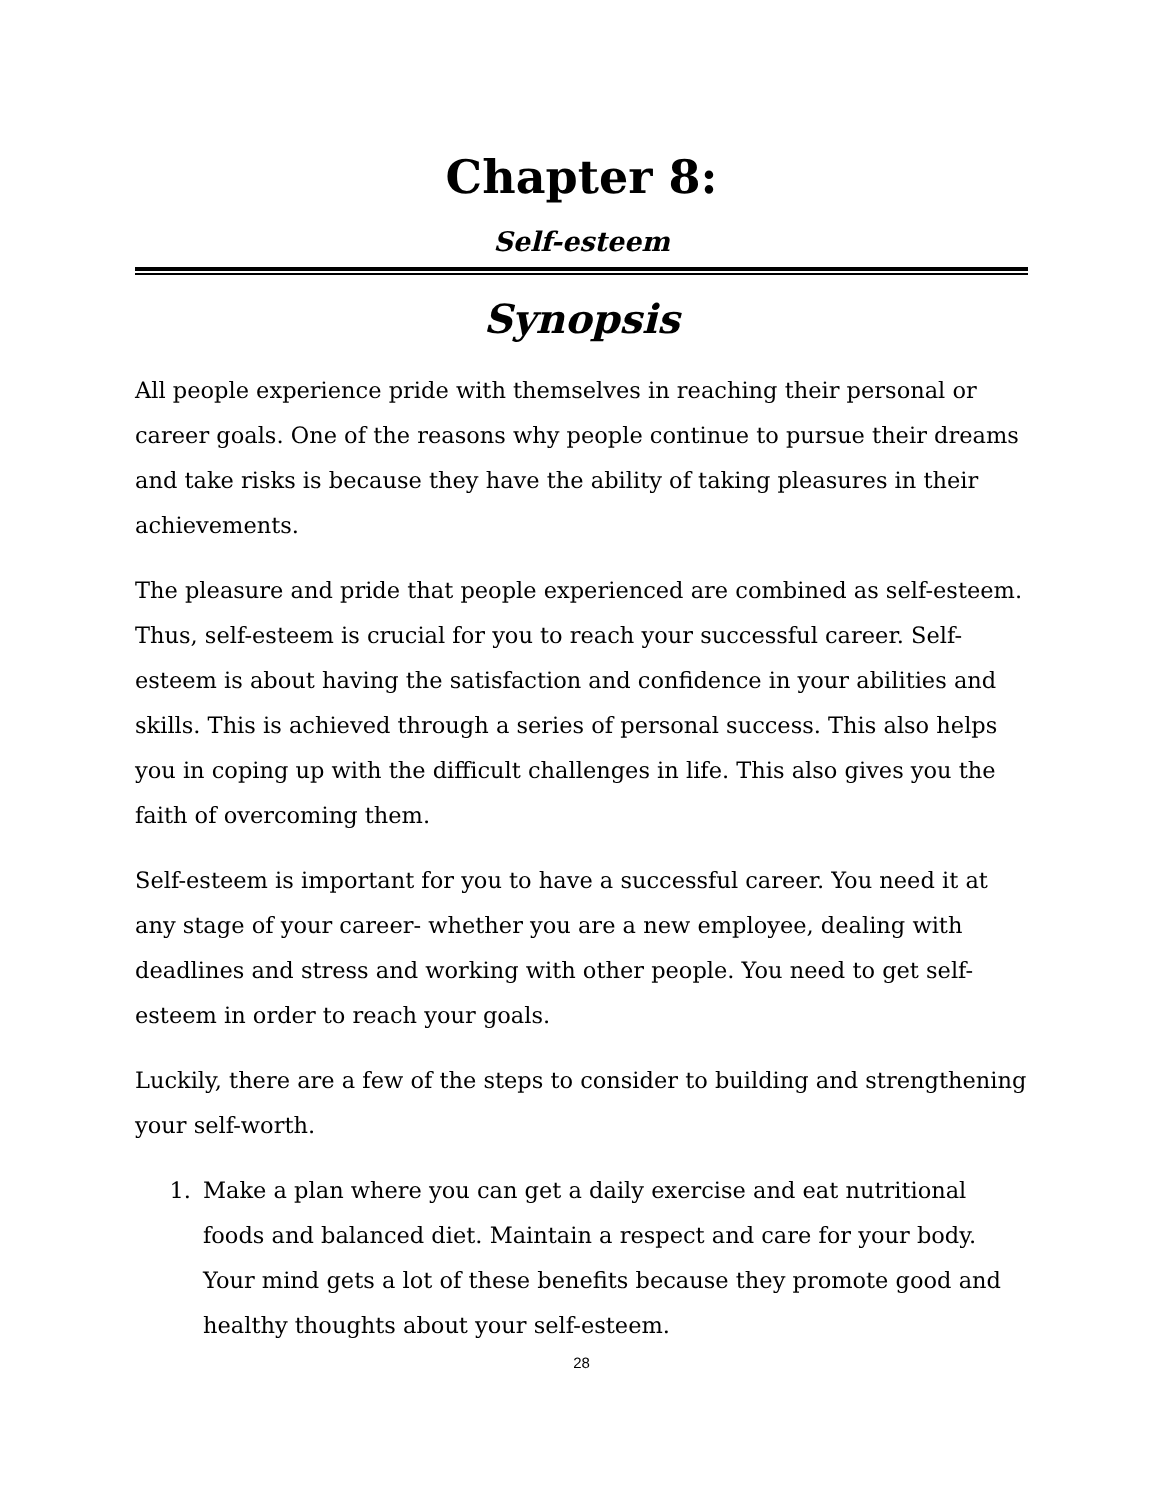Chapter 8:
Self-esteem
Synopsis
All people experience pride with themselves in reaching their personal or career goals. One of the reasons why people continue to pursue their dreams and take risks is because they have the ability of taking pleasures in their achievements.
The pleasure and pride that people experienced are combined as self-esteem. Thus, self-esteem is crucial for you to reach your successful career. Self-esteem is about having the satisfaction and confidence in your abilities and skills. This is achieved through a series of personal success. This also helps you in coping up with the difficult challenges in life. This also gives you the faith of overcoming them.
Self-esteem is important for you to have a successful career. You need it at any stage of your career- whether you are a new employee, dealing with deadlines and stress and working with other people. You need to get self-esteem in order to reach your goals.
Luckily, there are a few of the steps to consider to building and strengthening your self-worth.
1. Make a plan where you can get a daily exercise and eat nutritional foods and balanced diet. Maintain a respect and care for your body. Your mind gets a lot of these benefits because they promote good and healthy thoughts about your self-esteem.
28